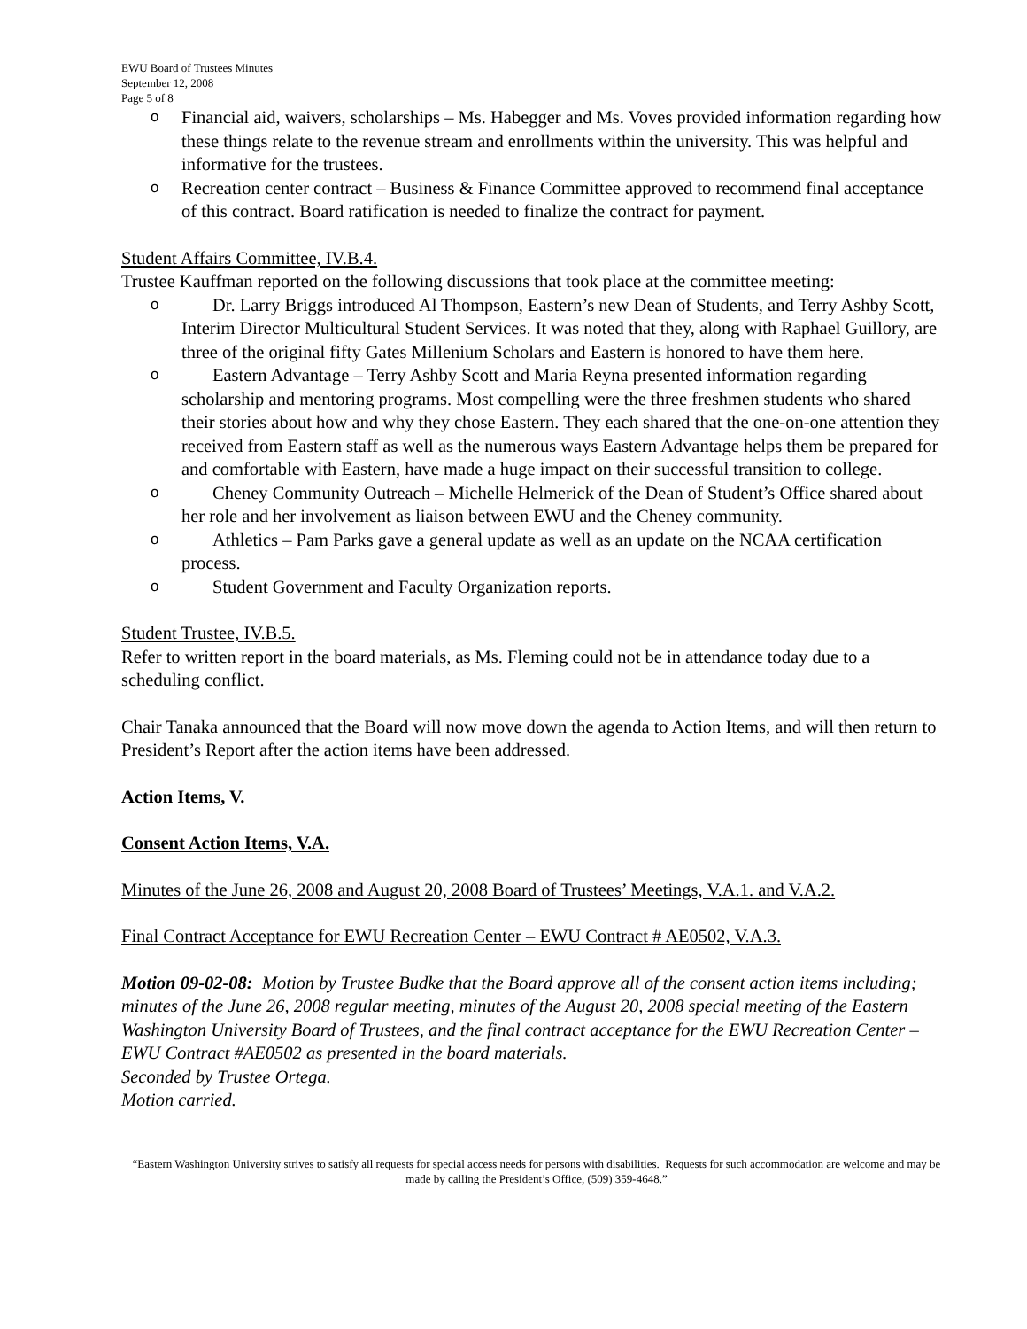EWU Board of Trustees Minutes
September 12, 2008
Page 5 of 8
o Financial aid, waivers, scholarships – Ms. Habegger and Ms. Voves provided information regarding how these things relate to the revenue stream and enrollments within the university. This was helpful and informative for the trustees.
o Recreation center contract – Business & Finance Committee approved to recommend final acceptance of this contract. Board ratification is needed to finalize the contract for payment.
Student Affairs Committee, IV.B.4.
Trustee Kauffman reported on the following discussions that took place at the committee meeting:
o Dr. Larry Briggs introduced Al Thompson, Eastern’s new Dean of Students, and Terry Ashby Scott, Interim Director Multicultural Student Services. It was noted that they, along with Raphael Guillory, are three of the original fifty Gates Millenium Scholars and Eastern is honored to have them here.
o Eastern Advantage – Terry Ashby Scott and Maria Reyna presented information regarding scholarship and mentoring programs. Most compelling were the three freshmen students who shared their stories about how and why they chose Eastern. They each shared that the one-on-one attention they received from Eastern staff as well as the numerous ways Eastern Advantage helps them be prepared for and comfortable with Eastern, have made a huge impact on their successful transition to college.
o Cheney Community Outreach – Michelle Helmerick of the Dean of Student’s Office shared about her role and her involvement as liaison between EWU and the Cheney community.
o Athletics – Pam Parks gave a general update as well as an update on the NCAA certification process.
o Student Government and Faculty Organization reports.
Student Trustee, IV.B.5.
Refer to written report in the board materials, as Ms. Fleming could not be in attendance today due to a scheduling conflict.
Chair Tanaka announced that the Board will now move down the agenda to Action Items, and will then return to President’s Report after the action items have been addressed.
Action Items, V.
Consent Action Items, V.A.
Minutes of the June 26, 2008 and August 20, 2008 Board of Trustees’ Meetings, V.A.1. and V.A.2.
Final Contract Acceptance for EWU Recreation Center – EWU Contract # AE0502, V.A.3.
Motion 09-02-08: Motion by Trustee Budke that the Board approve all of the consent action items including; minutes of the June 26, 2008 regular meeting, minutes of the August 20, 2008 special meeting of the Eastern Washington University Board of Trustees, and the final contract acceptance for the EWU Recreation Center – EWU Contract #AE0502 as presented in the board materials.
Seconded by Trustee Ortega.
Motion carried.
“Eastern Washington University strives to satisfy all requests for special access needs for persons with disabilities. Requests for such accommodation are welcome and may be made by calling the President’s Office, (509) 359-4648.”